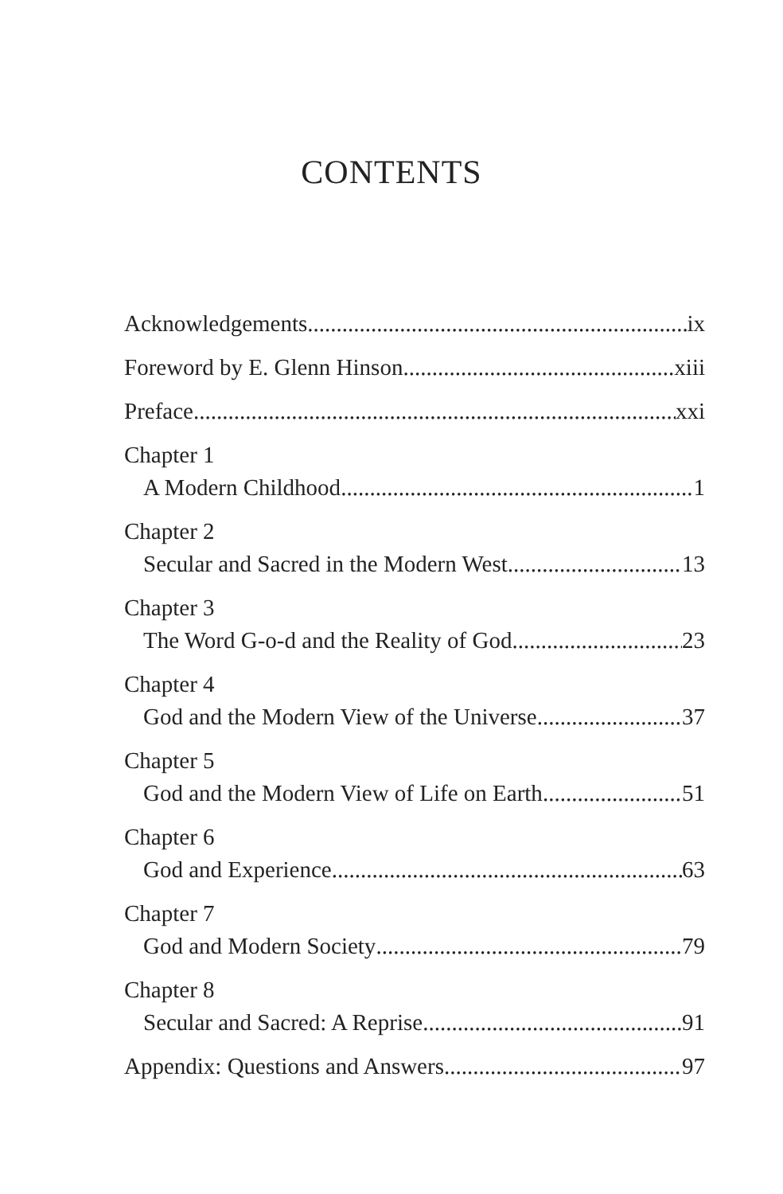CONTENTS
Acknowledgements ix
Foreword by E. Glenn Hinson xiii
Preface xxi
Chapter 1
A Modern Childhood 1
Chapter 2
Secular and Sacred in the Modern West 13
Chapter 3
The Word G-o-d and the Reality of God 23
Chapter 4
God and the Modern View of the Universe 37
Chapter 5
God and the Modern View of Life on Earth 51
Chapter 6
God and Experience 63
Chapter 7
God and Modern Society 79
Chapter 8
Secular and Sacred: A Reprise 91
Appendix: Questions and Answers 97